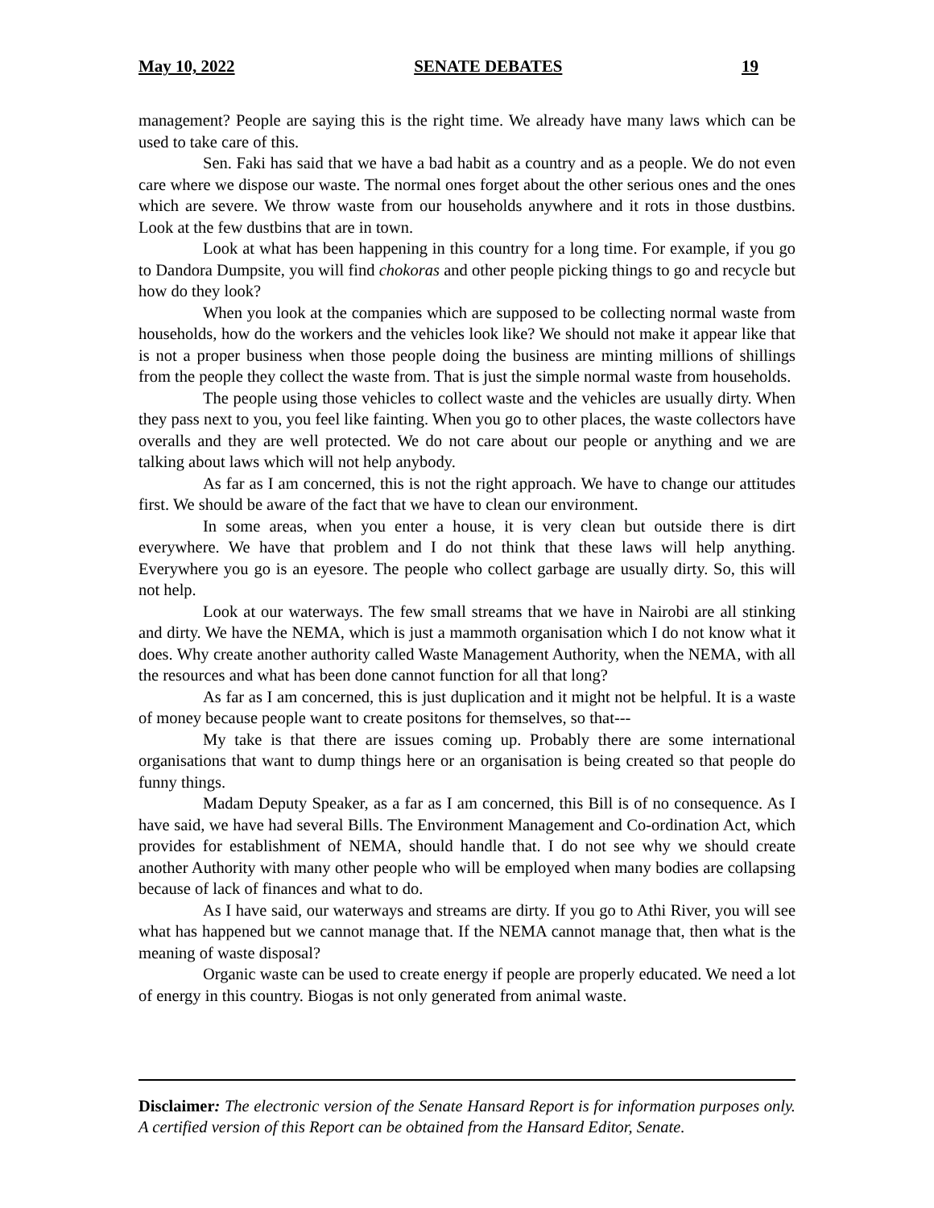May 10, 2022 SENATE DEBATES 19
management? People are saying this is the right time. We already have many laws which can be used to take care of this.
Sen. Faki has said that we have a bad habit as a country and as a people. We do not even care where we dispose our waste. The normal ones forget about the other serious ones and the ones which are severe. We throw waste from our households anywhere and it rots in those dustbins. Look at the few dustbins that are in town.
Look at what has been happening in this country for a long time. For example, if you go to Dandora Dumpsite, you will find chokoras and other people picking things to go and recycle but how do they look?
When you look at the companies which are supposed to be collecting normal waste from households, how do the workers and the vehicles look like? We should not make it appear like that is not a proper business when those people doing the business are minting millions of shillings from the people they collect the waste from. That is just the simple normal waste from households.
The people using those vehicles to collect waste and the vehicles are usually dirty. When they pass next to you, you feel like fainting. When you go to other places, the waste collectors have overalls and they are well protected. We do not care about our people or anything and we are talking about laws which will not help anybody.
As far as I am concerned, this is not the right approach. We have to change our attitudes first. We should be aware of the fact that we have to clean our environment.
In some areas, when you enter a house, it is very clean but outside there is dirt everywhere. We have that problem and I do not think that these laws will help anything. Everywhere you go is an eyesore. The people who collect garbage are usually dirty. So, this will not help.
Look at our waterways. The few small streams that we have in Nairobi are all stinking and dirty. We have the NEMA, which is just a mammoth organisation which I do not know what it does. Why create another authority called Waste Management Authority, when the NEMA, with all the resources and what has been done cannot function for all that long?
As far as I am concerned, this is just duplication and it might not be helpful. It is a waste of money because people want to create positons for themselves, so that---
My take is that there are issues coming up. Probably there are some international organisations that want to dump things here or an organisation is being created so that people do funny things.
Madam Deputy Speaker, as a far as I am concerned, this Bill is of no consequence. As I have said, we have had several Bills. The Environment Management and Co-ordination Act, which provides for establishment of NEMA, should handle that. I do not see why we should create another Authority with many other people who will be employed when many bodies are collapsing because of lack of finances and what to do.
As I have said, our waterways and streams are dirty. If you go to Athi River, you will see what has happened but we cannot manage that. If the NEMA cannot manage that, then what is the meaning of waste disposal?
Organic waste can be used to create energy if people are properly educated. We need a lot of energy in this country. Biogas is not only generated from animal waste.
Disclaimer: The electronic version of the Senate Hansard Report is for information purposes only. A certified version of this Report can be obtained from the Hansard Editor, Senate.